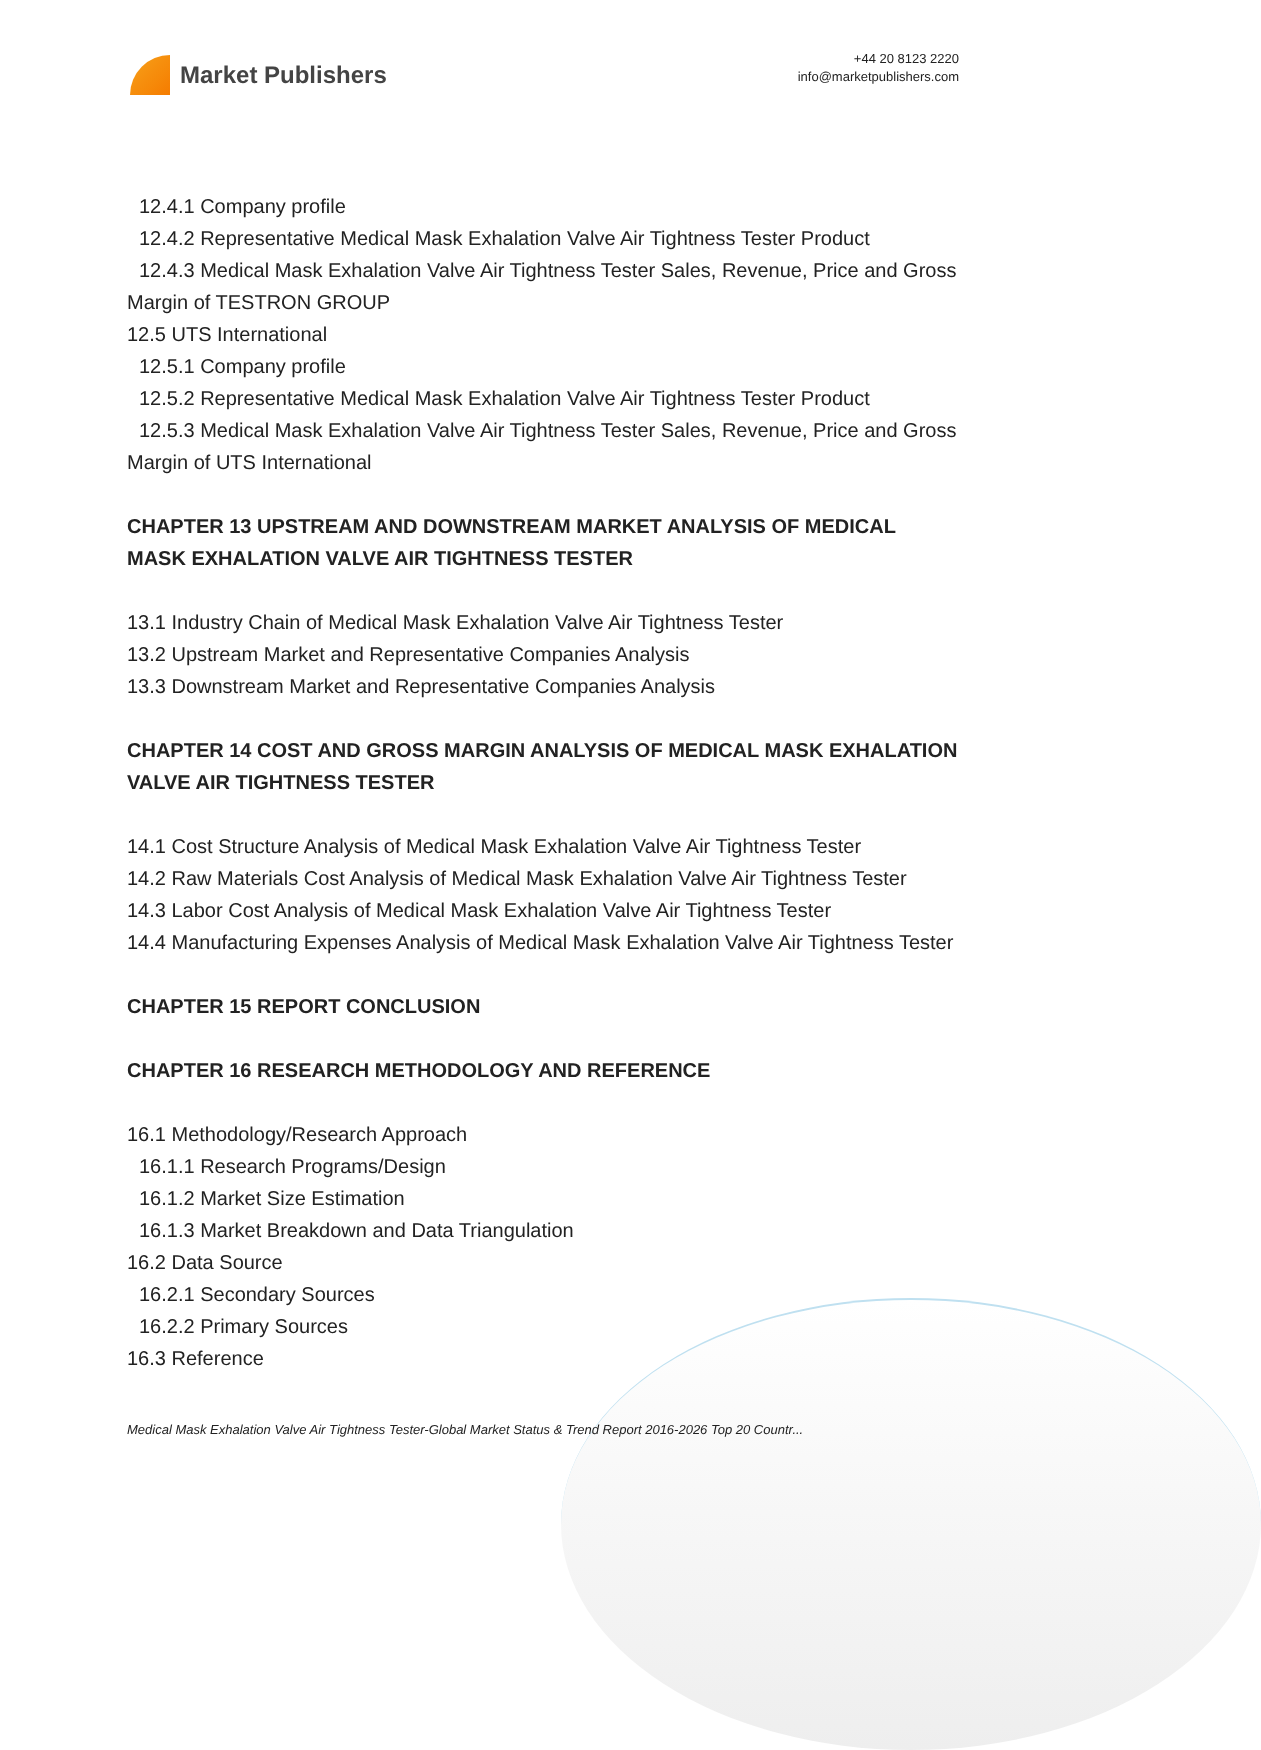Market Publishers
+44 20 8123 2220
info@marketpublishers.com
12.4.1 Company profile
12.4.2 Representative Medical Mask Exhalation Valve Air Tightness Tester Product
12.4.3 Medical Mask Exhalation Valve Air Tightness Tester Sales, Revenue, Price and Gross Margin of TESTRON GROUP
12.5 UTS International
12.5.1 Company profile
12.5.2 Representative Medical Mask Exhalation Valve Air Tightness Tester Product
12.5.3 Medical Mask Exhalation Valve Air Tightness Tester Sales, Revenue, Price and Gross Margin of UTS International
CHAPTER 13 UPSTREAM AND DOWNSTREAM MARKET ANALYSIS OF MEDICAL MASK EXHALATION VALVE AIR TIGHTNESS TESTER
13.1 Industry Chain of Medical Mask Exhalation Valve Air Tightness Tester
13.2 Upstream Market and Representative Companies Analysis
13.3 Downstream Market and Representative Companies Analysis
CHAPTER 14 COST AND GROSS MARGIN ANALYSIS OF MEDICAL MASK EXHALATION VALVE AIR TIGHTNESS TESTER
14.1 Cost Structure Analysis of Medical Mask Exhalation Valve Air Tightness Tester
14.2 Raw Materials Cost Analysis of Medical Mask Exhalation Valve Air Tightness Tester
14.3 Labor Cost Analysis of Medical Mask Exhalation Valve Air Tightness Tester
14.4 Manufacturing Expenses Analysis of Medical Mask Exhalation Valve Air Tightness Tester
CHAPTER 15 REPORT CONCLUSION
CHAPTER 16 RESEARCH METHODOLOGY AND REFERENCE
16.1 Methodology/Research Approach
16.1.1 Research Programs/Design
16.1.2 Market Size Estimation
16.1.3 Market Breakdown and Data Triangulation
16.2 Data Source
16.2.1 Secondary Sources
16.2.2 Primary Sources
16.3 Reference
Medical Mask Exhalation Valve Air Tightness Tester-Global Market Status & Trend Report 2016-2026 Top 20 Countr...